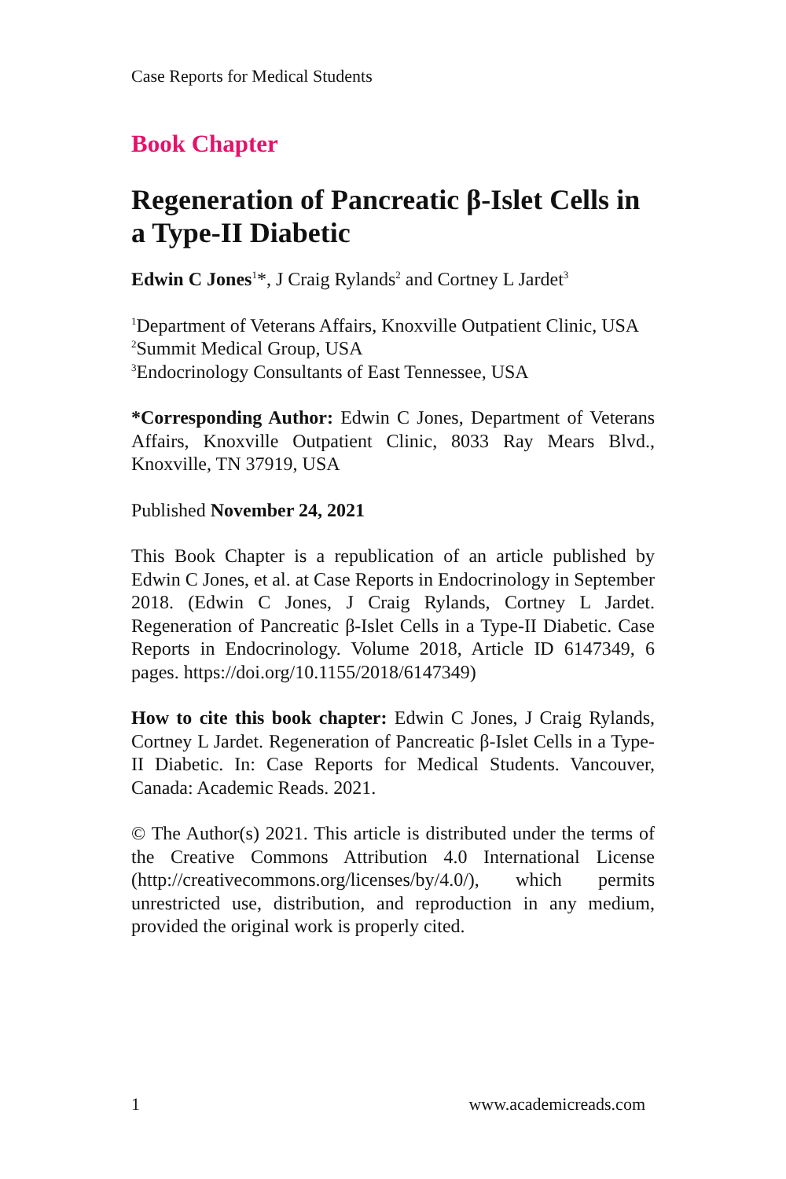Case Reports for Medical Students
Book Chapter
Regeneration of Pancreatic β-Islet Cells in a Type-II Diabetic
Edwin C Jones<sup>1</sup>*, J Craig Rylands<sup>2</sup> and Cortney L Jardet<sup>3</sup>
<sup>1</sup> Department of Veterans Affairs, Knoxville Outpatient Clinic, USA
<sup>2</sup> Summit Medical Group, USA
<sup>3</sup> Endocrinology Consultants of East Tennessee, USA
*Corresponding Author: Edwin C Jones, Department of Veterans Affairs, Knoxville Outpatient Clinic, 8033 Ray Mears Blvd., Knoxville, TN 37919, USA
Published November 24, 2021
This Book Chapter is a republication of an article published by Edwin C Jones, et al. at Case Reports in Endocrinology in September 2018. (Edwin C Jones, J Craig Rylands, Cortney L Jardet. Regeneration of Pancreatic β-Islet Cells in a Type-II Diabetic. Case Reports in Endocrinology. Volume 2018, Article ID 6147349, 6 pages. https://doi.org/10.1155/2018/6147349)
How to cite this book chapter: Edwin C Jones, J Craig Rylands, Cortney L Jardet. Regeneration of Pancreatic β-Islet Cells in a Type-II Diabetic. In: Case Reports for Medical Students. Vancouver, Canada: Academic Reads. 2021.
© The Author(s) 2021. This article is distributed under the terms of the Creative Commons Attribution 4.0 International License (http://creativecommons.org/licenses/by/4.0/), which permits unrestricted use, distribution, and reproduction in any medium, provided the original work is properly cited.
1 www.academicreads.com